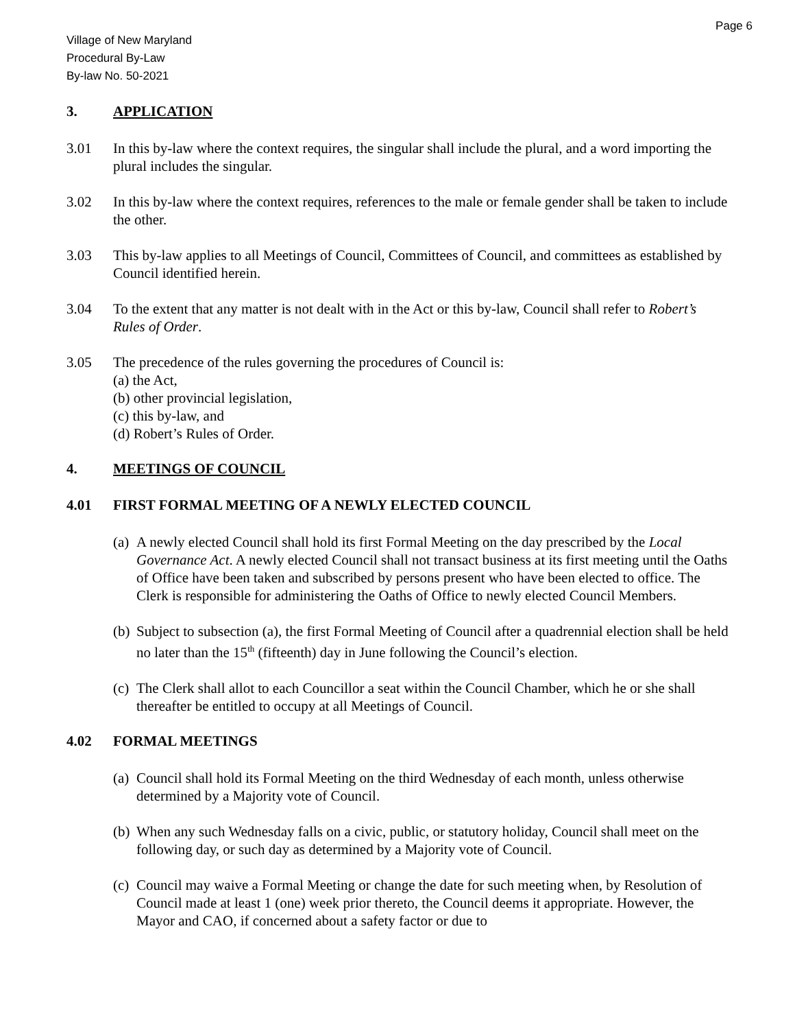Page 6
Village of New Maryland
Procedural By-Law
By-law No. 50-2021
3. APPLICATION
3.01 In this by-law where the context requires, the singular shall include the plural, and a word importing the plural includes the singular.
3.02 In this by-law where the context requires, references to the male or female gender shall be taken to include the other.
3.03 This by-law applies to all Meetings of Council, Committees of Council, and committees as established by Council identified herein.
3.04 To the extent that any matter is not dealt with in the Act or this by-law, Council shall refer to Robert’s Rules of Order.
3.05 The precedence of the rules governing the procedures of Council is:
(a) the Act,
(b) other provincial legislation,
(c) this by-law, and
(d) Robert’s Rules of Order.
4. MEETINGS OF COUNCIL
4.01 FIRST FORMAL MEETING OF A NEWLY ELECTED COUNCIL
(a) A newly elected Council shall hold its first Formal Meeting on the day prescribed by the Local Governance Act. A newly elected Council shall not transact business at its first meeting until the Oaths of Office have been taken and subscribed by persons present who have been elected to office. The Clerk is responsible for administering the Oaths of Office to newly elected Council Members.
(b) Subject to subsection (a), the first Formal Meeting of Council after a quadrennial election shall be held no later than the 15<sup>th</sup> (fifteenth) day in June following the Council’s election.
(c) The Clerk shall allot to each Councillor a seat within the Council Chamber, which he or she shall thereafter be entitled to occupy at all Meetings of Council.
4.02 FORMAL MEETINGS
(a) Council shall hold its Formal Meeting on the third Wednesday of each month, unless otherwise determined by a Majority vote of Council.
(b) When any such Wednesday falls on a civic, public, or statutory holiday, Council shall meet on the following day, or such day as determined by a Majority vote of Council.
(c) Council may waive a Formal Meeting or change the date for such meeting when, by Resolution of Council made at least 1 (one) week prior thereto, the Council deems it appropriate. However, the Mayor and CAO, if concerned about a safety factor or due to